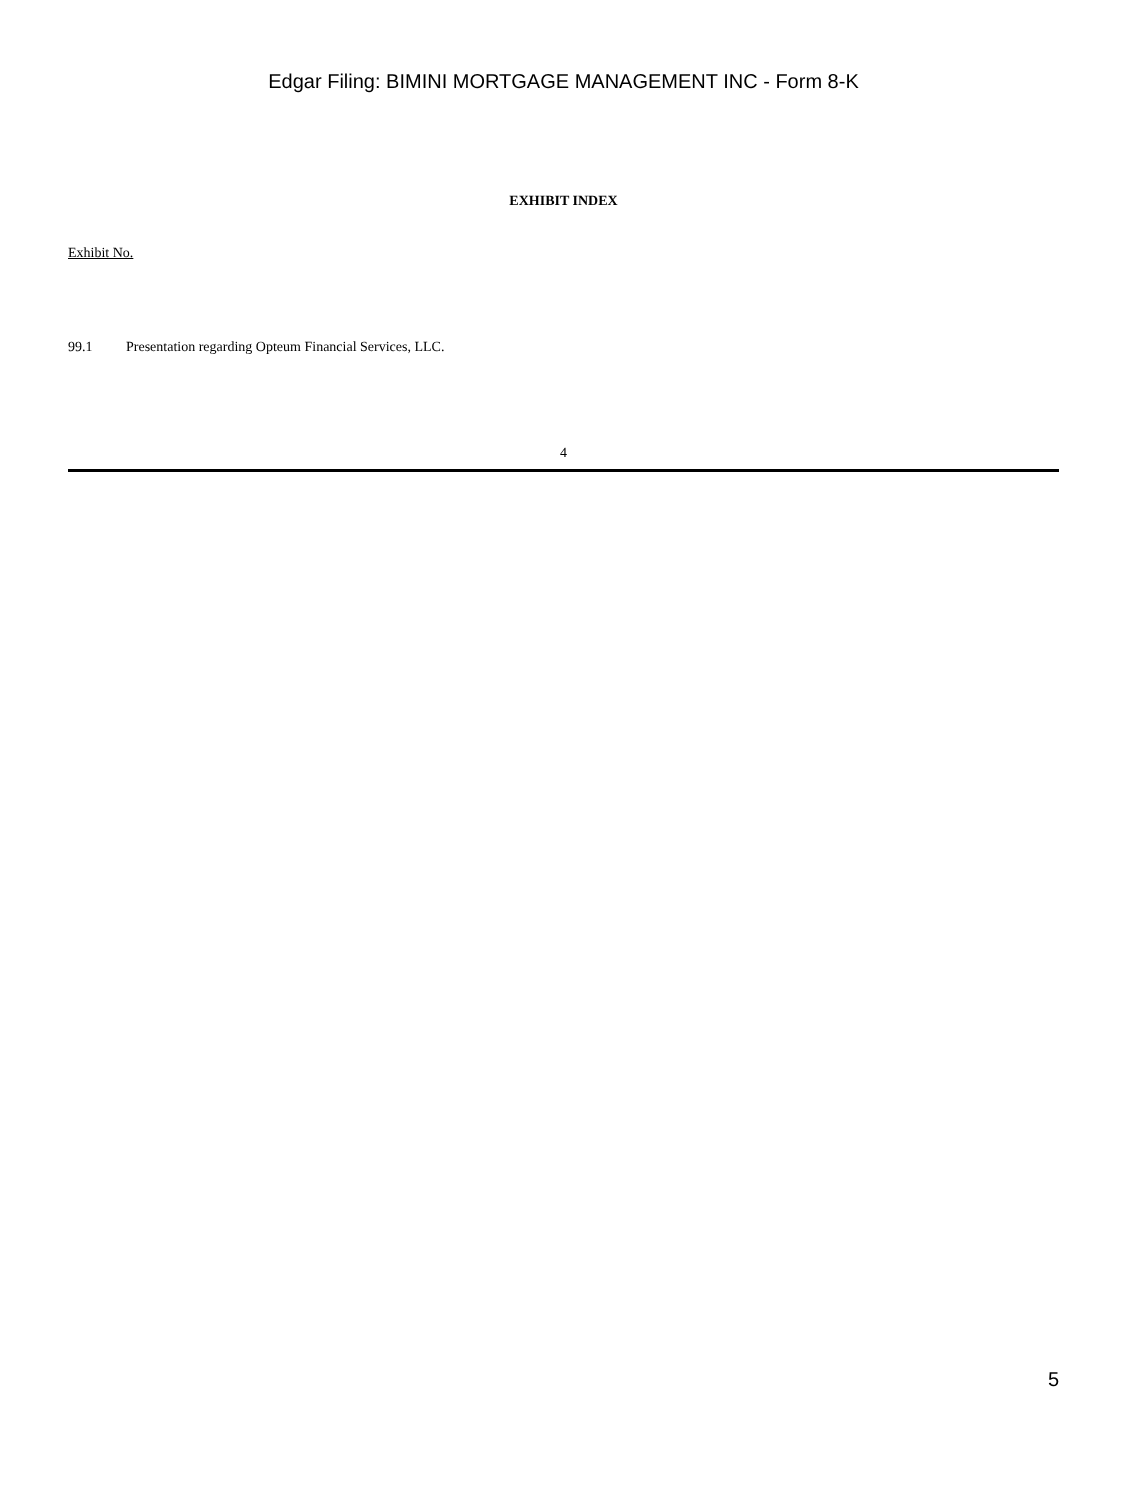Edgar Filing: BIMINI MORTGAGE MANAGEMENT INC - Form 8-K
EXHIBIT INDEX
Exhibit No.
99.1 Presentation regarding Opteum Financial Services, LLC.
4
5